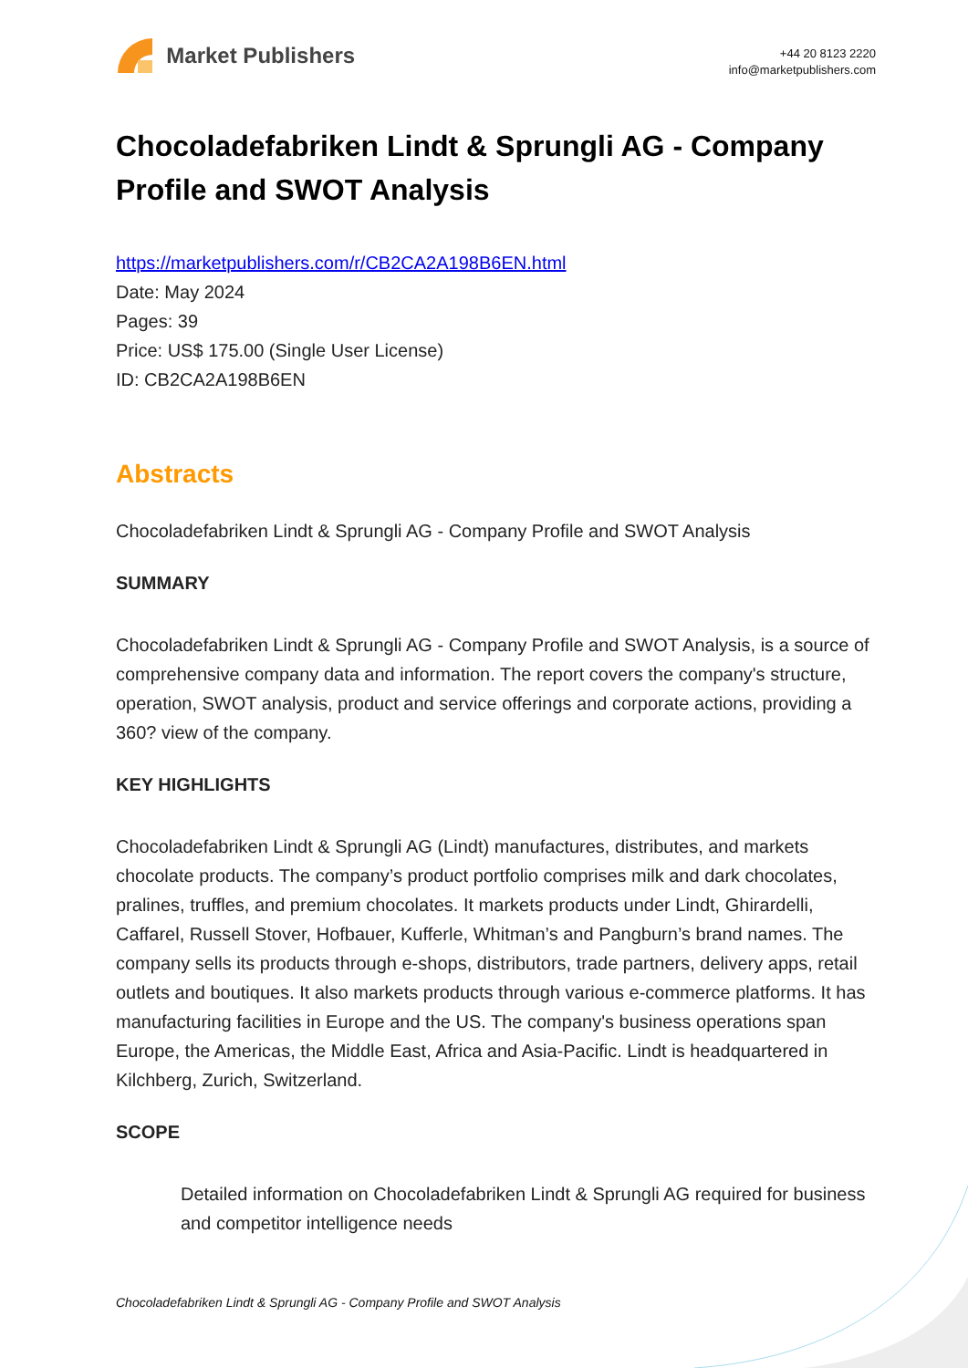Market Publishers
+44 20 8123 2220
info@marketpublishers.com
Chocoladefabriken Lindt & Sprungli AG - Company Profile and SWOT Analysis
https://marketpublishers.com/r/CB2CA2A198B6EN.html
Date: May 2024
Pages: 39
Price: US$ 175.00 (Single User License)
ID: CB2CA2A198B6EN
Abstracts
Chocoladefabriken Lindt & Sprungli AG - Company Profile and SWOT Analysis
SUMMARY
Chocoladefabriken Lindt & Sprungli AG - Company Profile and SWOT Analysis, is a source of comprehensive company data and information. The report covers the company's structure, operation, SWOT analysis, product and service offerings and corporate actions, providing a 360? view of the company.
KEY HIGHLIGHTS
Chocoladefabriken Lindt & Sprungli AG (Lindt) manufactures, distributes, and markets chocolate products. The company’s product portfolio comprises milk and dark chocolates, pralines, truffles, and premium chocolates. It markets products under Lindt, Ghirardelli, Caffarel, Russell Stover, Hofbauer, Kufferle, Whitman’s and Pangburn’s brand names. The company sells its products through e-shops, distributors, trade partners, delivery apps, retail outlets and boutiques. It also markets products through various e-commerce platforms. It has manufacturing facilities in Europe and the US. The company's business operations span Europe, the Americas, the Middle East, Africa and Asia-Pacific. Lindt is headquartered in Kilchberg, Zurich, Switzerland.
SCOPE
Detailed information on Chocoladefabriken Lindt & Sprungli AG required for business and competitor intelligence needs
Chocoladefabriken Lindt & Sprungli AG - Company Profile and SWOT Analysis